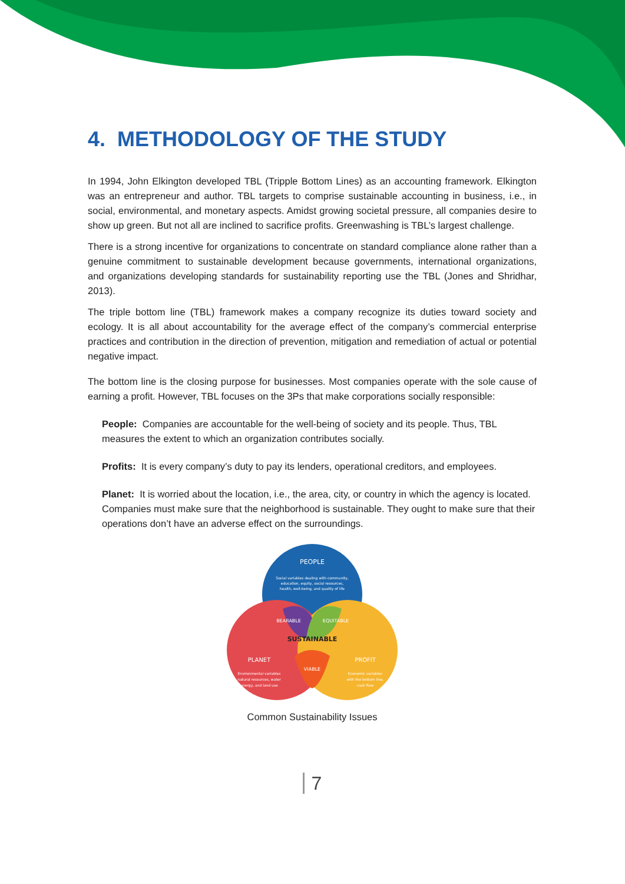4. METHODOLOGY OF THE STUDY
In 1994, John Elkington developed TBL (Tripple Bottom Lines) as an accounting framework. Elkington was an entrepreneur and author. TBL targets to comprise sustainable accounting in business, i.e., in social, environmental, and monetary aspects. Amidst growing societal pressure, all companies desire to show up green. But not all are inclined to sacrifice profits. Greenwashing is TBL’s largest challenge.
There is a strong incentive for organizations to concentrate on standard compliance alone rather than a genuine commitment to sustainable development because governments, international organizations, and organizations developing standards for sustainability reporting use the TBL (Jones and Shridhar, 2013).
The triple bottom line (TBL) framework makes a company recognize its duties toward society and ecology. It is all about accountability for the average effect of the company’s commercial enterprise practices and contribution in the direction of prevention, mitigation and remediation of actual or potential negative impact.
The bottom line is the closing purpose for businesses. Most companies operate with the sole cause of earning a profit. However, TBL focuses on the 3Ps that make corporations socially responsible:
People: Companies are accountable for the well-being of society and its people. Thus, TBL measures the extent to which an organization contributes socially.
Profits: It is every company’s duty to pay its lenders, operational creditors, and employees.
Planet: It is worried about the location, i.e., the area, city, or country in which the agency is located. Companies must make sure that the neighborhood is sustainable. They ought to make sure that their operations don’t have an adverse effect on the surroundings.
PEOPLE
Social variables dealing with community,
education, equity, social resources,
health, well-being, and quality of life
BEARABLE
EQUITABLE
SUSTAINABLE
PLANET
Environmental variables
natural resources, water
energy, and land use
VIABLE
PROFIT
Economic variables
with the bottom line,
cash flow
Common Sustainability Issues
7